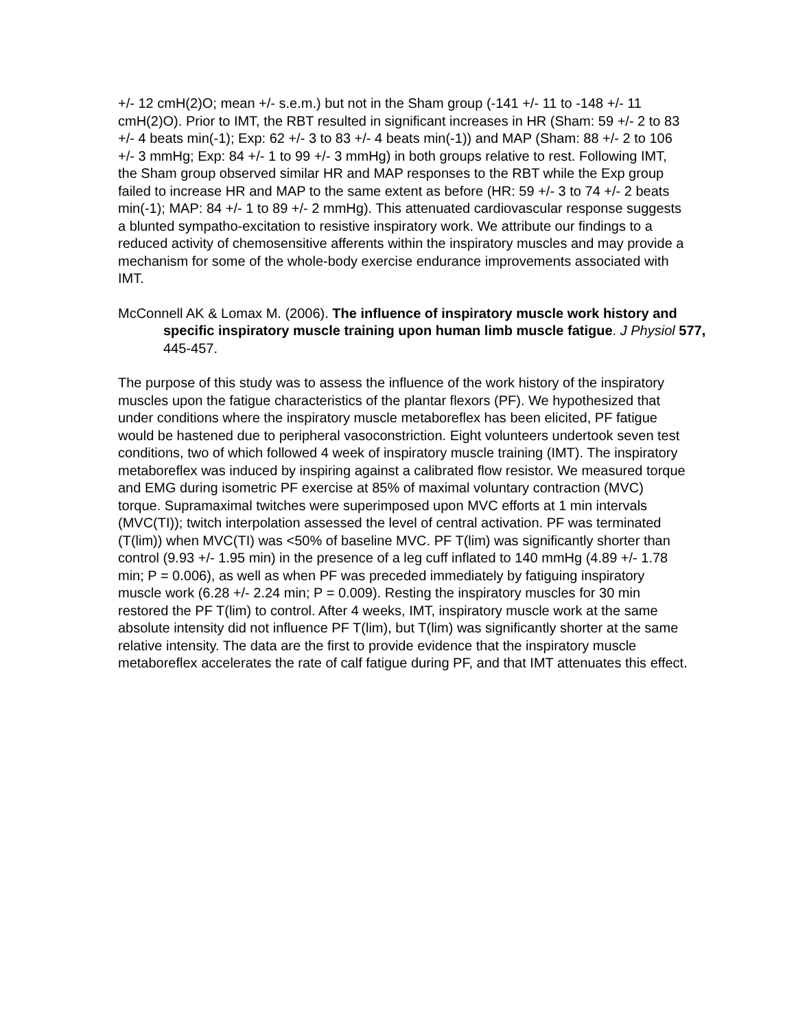+/- 12 cmH(2)O; mean +/- s.e.m.) but not in the Sham group (-141 +/- 11 to -148 +/- 11 cmH(2)O). Prior to IMT, the RBT resulted in significant increases in HR (Sham: 59 +/- 2 to 83 +/- 4 beats min(-1); Exp: 62 +/- 3 to 83 +/- 4 beats min(-1)) and MAP (Sham: 88 +/- 2 to 106 +/- 3 mmHg; Exp: 84 +/- 1 to 99 +/- 3 mmHg) in both groups relative to rest. Following IMT, the Sham group observed similar HR and MAP responses to the RBT while the Exp group failed to increase HR and MAP to the same extent as before (HR: 59 +/- 3 to 74 +/- 2 beats min(-1); MAP: 84 +/- 1 to 89 +/- 2 mmHg). This attenuated cardiovascular response suggests a blunted sympatho-excitation to resistive inspiratory work. We attribute our findings to a reduced activity of chemosensitive afferents within the inspiratory muscles and may provide a mechanism for some of the whole-body exercise endurance improvements associated with IMT.
McConnell AK & Lomax M. (2006). The influence of inspiratory muscle work history and specific inspiratory muscle training upon human limb muscle fatigue. J Physiol 577, 445-457.
The purpose of this study was to assess the influence of the work history of the inspiratory muscles upon the fatigue characteristics of the plantar flexors (PF). We hypothesized that under conditions where the inspiratory muscle metaboreflex has been elicited, PF fatigue would be hastened due to peripheral vasoconstriction. Eight volunteers undertook seven test conditions, two of which followed 4 week of inspiratory muscle training (IMT). The inspiratory metaboreflex was induced by inspiring against a calibrated flow resistor. We measured torque and EMG during isometric PF exercise at 85% of maximal voluntary contraction (MVC) torque. Supramaximal twitches were superimposed upon MVC efforts at 1 min intervals (MVC(TI)); twitch interpolation assessed the level of central activation. PF was terminated (T(lim)) when MVC(TI) was <50% of baseline MVC. PF T(lim) was significantly shorter than control (9.93 +/- 1.95 min) in the presence of a leg cuff inflated to 140 mmHg (4.89 +/- 1.78 min; P = 0.006), as well as when PF was preceded immediately by fatiguing inspiratory muscle work (6.28 +/- 2.24 min; P = 0.009). Resting the inspiratory muscles for 30 min restored the PF T(lim) to control. After 4 weeks, IMT, inspiratory muscle work at the same absolute intensity did not influence PF T(lim), but T(lim) was significantly shorter at the same relative intensity. The data are the first to provide evidence that the inspiratory muscle metaboreflex accelerates the rate of calf fatigue during PF, and that IMT attenuates this effect.